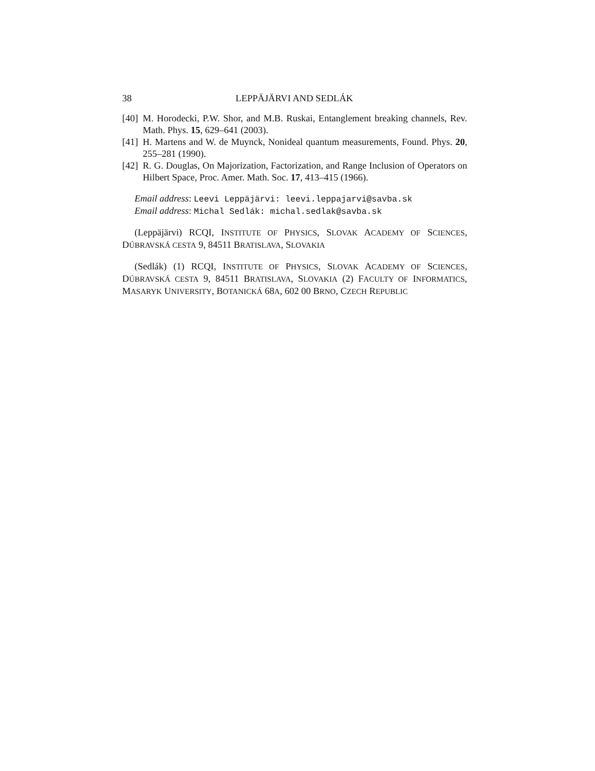38 LEPPÄJÄRVI AND SEDLÁK
[40] M. Horodecki, P.W. Shor, and M.B. Ruskai, Entanglement breaking channels, Rev. Math. Phys. 15, 629–641 (2003).
[41] H. Martens and W. de Muynck, Nonideal quantum measurements, Found. Phys. 20, 255–281 (1990).
[42] R. G. Douglas, On Majorization, Factorization, and Range Inclusion of Operators on Hilbert Space, Proc. Amer. Math. Soc. 17, 413–415 (1966).
Email address: Leevi Leppäjärvi: leevi.leppajarvi@savba.sk
Email address: Michal Sedlák: michal.sedlak@savba.sk
(Leppäjärvi) RCQI, INSTITUTE OF PHYSICS, SLOVAK ACADEMY OF SCIENCES, DÚBRAVSKÁ CESTA 9, 84511 BRATISLAVA, SLOVAKIA
(Sedlák) (1) RCQI, INSTITUTE OF PHYSICS, SLOVAK ACADEMY OF SCIENCES, DÚBRAVSKÁ CESTA 9, 84511 BRATISLAVA, SLOVAKIA (2) FACULTY OF INFORMATICS, MASARYK UNIVERSITY, BOTANICKÁ 68A, 602 00 BRNO, CZECH REPUBLIC